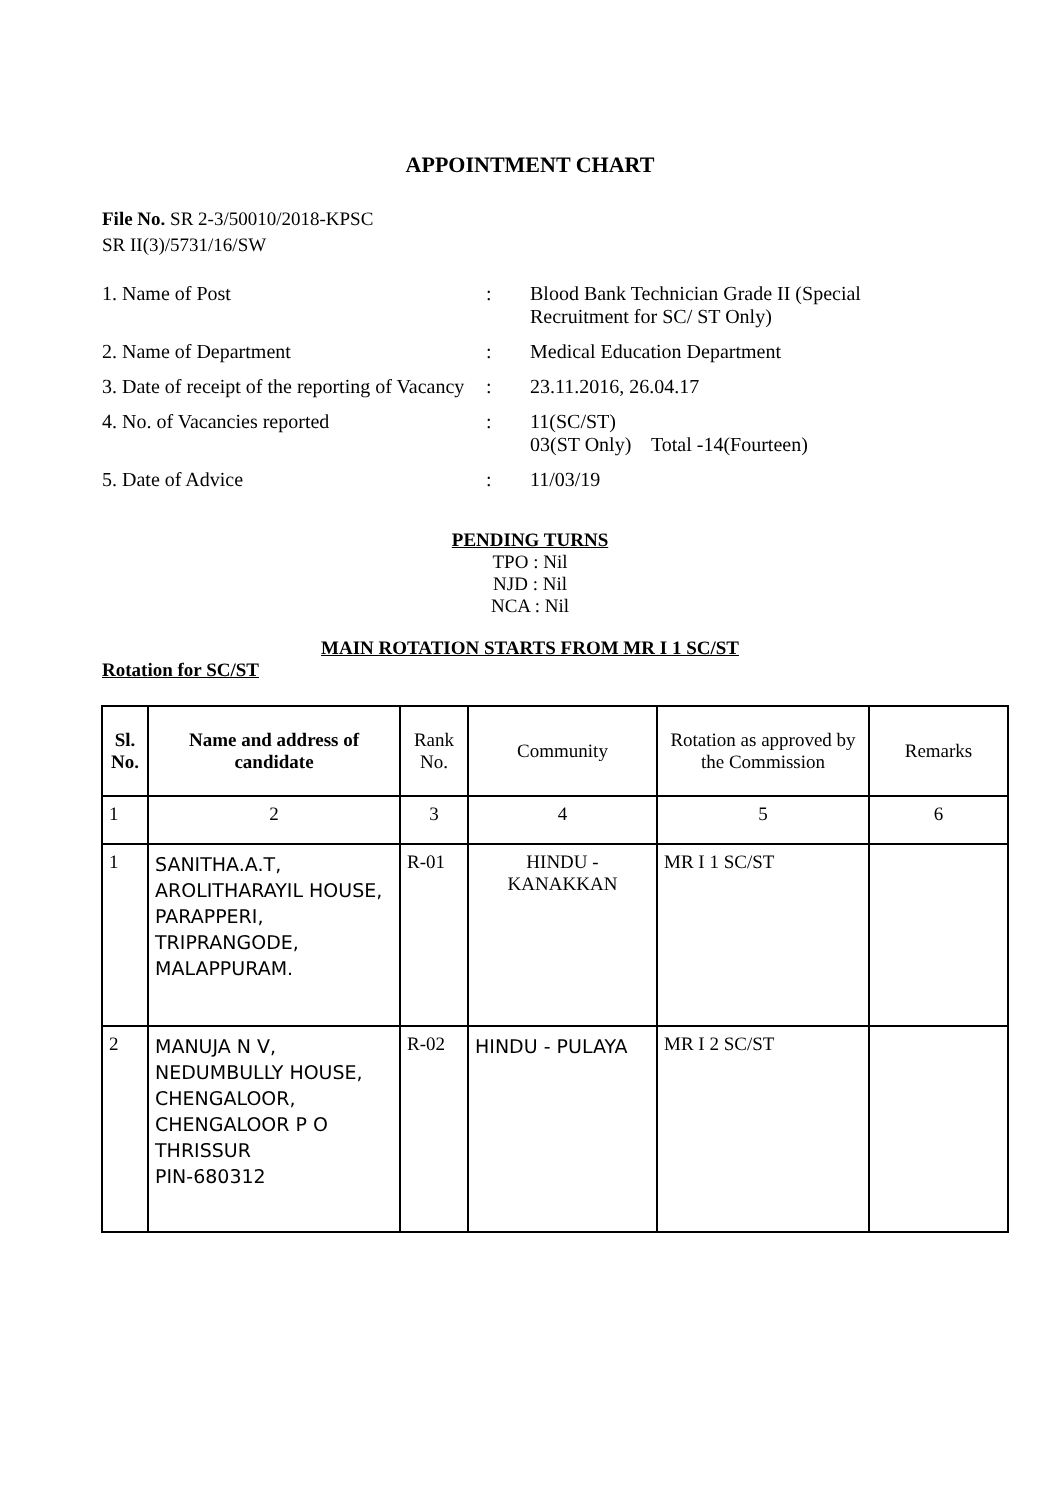APPOINTMENT CHART
File No. SR 2-3/50010/2018-KPSC
SR II(3)/5731/16/SW
| 1. Name of Post | : | Blood Bank Technician Grade II (Special Recruitment for SC/ ST Only) |
| 2. Name of Department | : | Medical Education Department |
| 3. Date of receipt of the reporting of Vacancy | : | 23.11.2016, 26.04.17 |
| 4. No. of Vacancies reported | : | 11(SC/ST) 03(ST Only) Total -14(Fourteen) |
| 5. Date of Advice | : | 11/03/19 |
PENDING TURNS
TPO : Nil
NJD : Nil
NCA : Nil
MAIN ROTATION STARTS FROM MR I 1 SC/ST
Rotation for SC/ST
| Sl. No. | Name and address of candidate | Rank No. | Community | Rotation as approved by the Commission | Remarks |
| --- | --- | --- | --- | --- | --- |
| 1 | 2 | 3 | 4 | 5 | 6 |
| 1 | SANITHA.A.T, AROLITHARAYIL HOUSE, PARAPPERI, TRIPRANGODE, MALAPPURAM. | R-01 | HINDU - KANAKKAN | MR I 1 SC/ST | |
| 2 | MANUJA N V, NEDUMBULLY HOUSE, CHENGALOOR, CHENGALOOR P O THRISSUR PIN-680312 | R-02 | HINDU - PULAYA | MR I 2 SC/ST | |